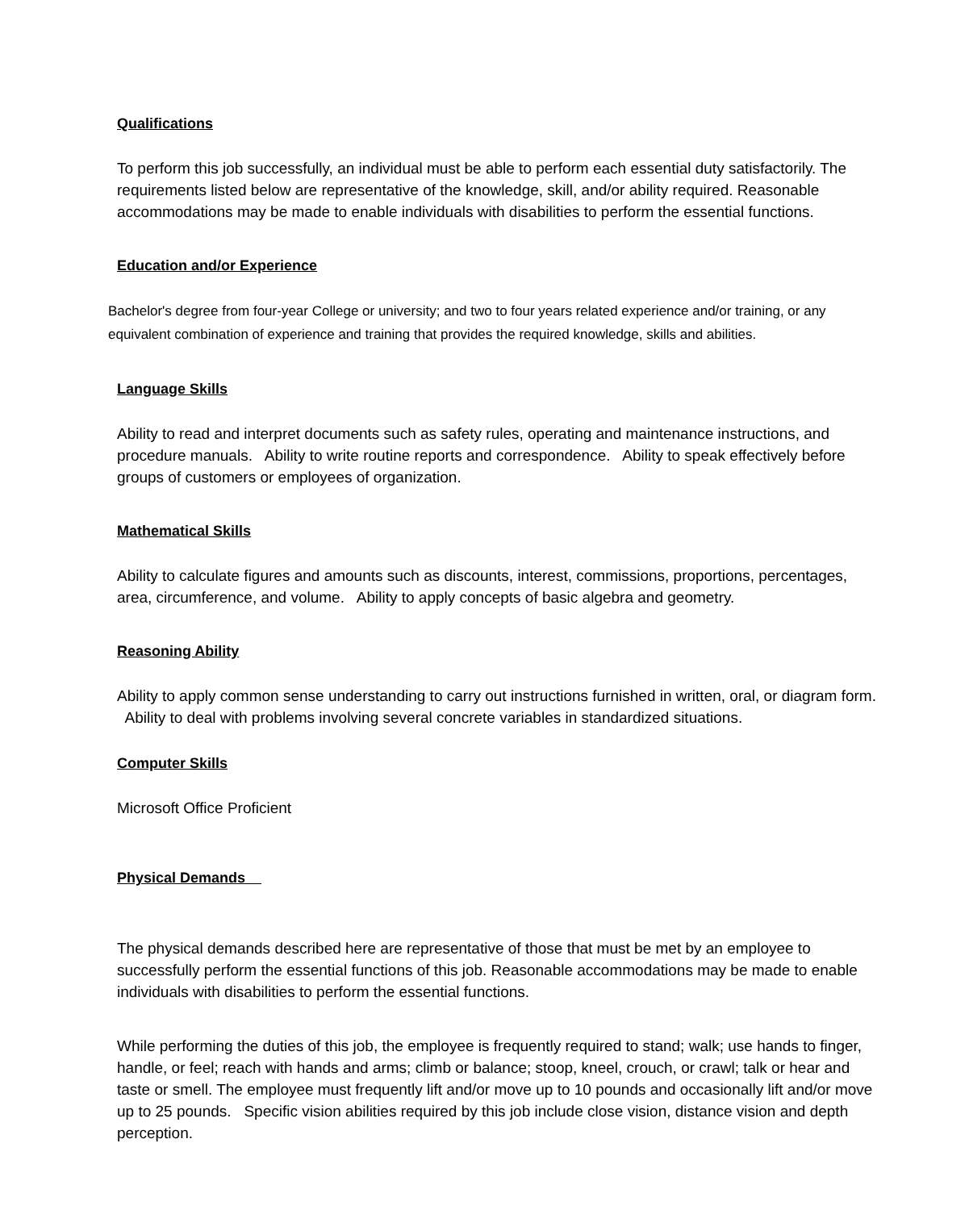Qualifications
To perform this job successfully, an individual must be able to perform each essential duty satisfactorily. The requirements listed below are representative of the knowledge, skill, and/or ability required. Reasonable accommodations may be made to enable individuals with disabilities to perform the essential functions.
Education and/or Experience
Bachelor's degree from four-year College or university; and two to four years related experience and/or training, or any equivalent combination of experience and training that provides the required knowledge, skills and abilities.
Language Skills
Ability to read and interpret documents such as safety rules, operating and maintenance instructions, and procedure manuals. Ability to write routine reports and correspondence. Ability to speak effectively before groups of customers or employees of organization.
Mathematical Skills
Ability to calculate figures and amounts such as discounts, interest, commissions, proportions, percentages, area, circumference, and volume. Ability to apply concepts of basic algebra and geometry.
Reasoning Ability
Ability to apply common sense understanding to carry out instructions furnished in written, oral, or diagram form. Ability to deal with problems involving several concrete variables in standardized situations.
Computer Skills
Microsoft Office Proficient
Physical Demands
The physical demands described here are representative of those that must be met by an employee to successfully perform the essential functions of this job. Reasonable accommodations may be made to enable individuals with disabilities to perform the essential functions.
While performing the duties of this job, the employee is frequently required to stand; walk; use hands to finger, handle, or feel; reach with hands and arms; climb or balance; stoop, kneel, crouch, or crawl; talk or hear and taste or smell. The employee must frequently lift and/or move up to 10 pounds and occasionally lift and/or move up to 25 pounds. Specific vision abilities required by this job include close vision, distance vision and depth perception.